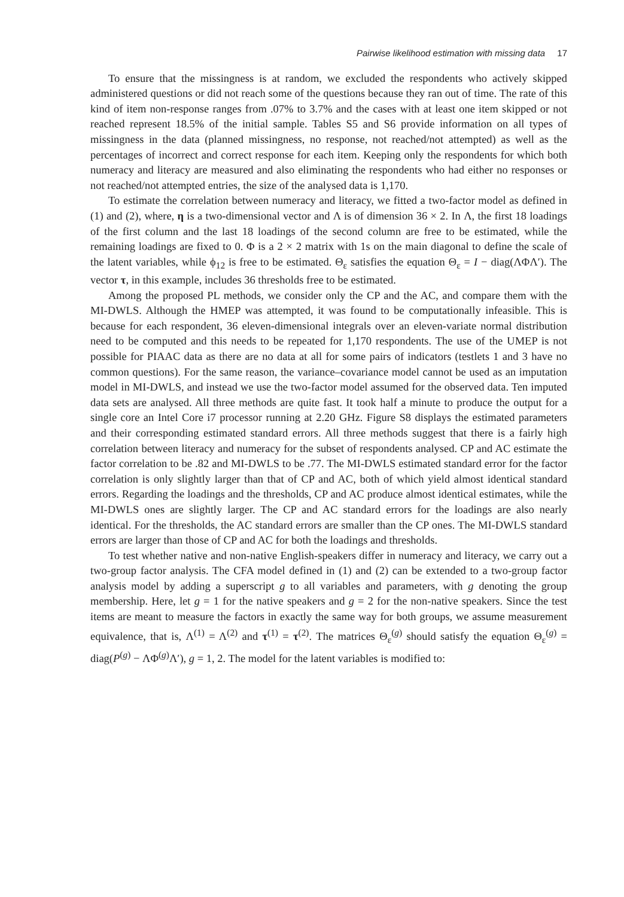Pairwise likelihood estimation with missing data 17
To ensure that the missingness is at random, we excluded the respondents who actively skipped administered questions or did not reach some of the questions because they ran out of time. The rate of this kind of item non-response ranges from .07% to 3.7% and the cases with at least one item skipped or not reached represent 18.5% of the initial sample. Tables S5 and S6 provide information on all types of missingness in the data (planned missingness, no response, not reached/not attempted) as well as the percentages of incorrect and correct response for each item. Keeping only the respondents for which both numeracy and literacy are measured and also eliminating the respondents who had either no responses or not reached/not attempted entries, the size of the analysed data is 1,170.
To estimate the correlation between numeracy and literacy, we fitted a two-factor model as defined in (1) and (2), where, η is a two-dimensional vector and Λ is of dimension 36 × 2. In Λ, the first 18 loadings of the first column and the last 18 loadings of the second column are free to be estimated, while the remaining loadings are fixed to 0. Φ is a 2 × 2 matrix with 1s on the main diagonal to define the scale of the latent variables, while ϕ<sub>12</sub> is free to be estimated. Θ<sub>ε</sub> satisfies the equation Θ<sub>ε</sub> = I − diag(ΛΦΛ′). The vector τ, in this example, includes 36 thresholds free to be estimated.
Among the proposed PL methods, we consider only the CP and the AC, and compare them with the MI-DWLS. Although the HMEP was attempted, it was found to be computationally infeasible. This is because for each respondent, 36 eleven-dimensional integrals over an eleven-variate normal distribution need to be computed and this needs to be repeated for 1,170 respondents. The use of the UMEP is not possible for PIAAC data as there are no data at all for some pairs of indicators (testlets 1 and 3 have no common questions). For the same reason, the variance–covariance model cannot be used as an imputation model in MI-DWLS, and instead we use the two-factor model assumed for the observed data. Ten imputed data sets are analysed. All three methods are quite fast. It took half a minute to produce the output for a single core an Intel Core i7 processor running at 2.20 GHz. Figure S8 displays the estimated parameters and their corresponding estimated standard errors. All three methods suggest that there is a fairly high correlation between literacy and numeracy for the subset of respondents analysed. CP and AC estimate the factor correlation to be .82 and MI-DWLS to be .77. The MI-DWLS estimated standard error for the factor correlation is only slightly larger than that of CP and AC, both of which yield almost identical standard errors. Regarding the loadings and the thresholds, CP and AC produce almost identical estimates, while the MI-DWLS ones are slightly larger. The CP and AC standard errors for the loadings are also nearly identical. For the thresholds, the AC standard errors are smaller than the CP ones. The MI-DWLS standard errors are larger than those of CP and AC for both the loadings and thresholds.
To test whether native and non-native English-speakers differ in numeracy and literacy, we carry out a two-group factor analysis. The CFA model defined in (1) and (2) can be extended to a two-group factor analysis model by adding a superscript g to all variables and parameters, with g denoting the group membership. Here, let g = 1 for the native speakers and g = 2 for the non-native speakers. Since the test items are meant to measure the factors in exactly the same way for both groups, we assume measurement equivalence, that is, Λ<sup>(1)</sup> = Λ<sup>(2)</sup> and τ<sup>(1)</sup> = τ<sup>(2)</sup>. The matrices Θ<sub>ε</sub><sup>(g)</sup> should satisfy the equation Θ<sub>ε</sub><sup>(g)</sup> = diag(P<sup>(g)</sup> − ΛΦ<sup>(g)</sup>Λ′), g = 1, 2. The model for the latent variables is modified to: